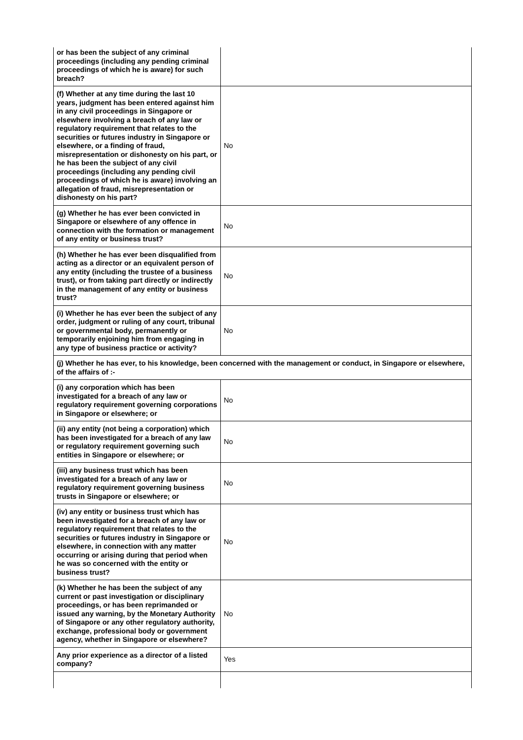| or has been the subject of any criminal proceedings (including any pending criminal proceedings of which he is aware) for such breach? | |
| (f) Whether at any time during the last 10 years, judgment has been entered against him in any civil proceedings in Singapore or elsewhere involving a breach of any law or regulatory requirement that relates to the securities or futures industry in Singapore or elsewhere, or a finding of fraud, misrepresentation or dishonesty on his part, or he has been the subject of any civil proceedings (including any pending civil proceedings of which he is aware) involving an allegation of fraud, misrepresentation or dishonesty on his part? | No |
| (g) Whether he has ever been convicted in Singapore or elsewhere of any offence in connection with the formation or management of any entity or business trust? | No |
| (h) Whether he has ever been disqualified from acting as a director or an equivalent person of any entity (including the trustee of a business trust), or from taking part directly or indirectly in the management of any entity or business trust? | No |
| (i) Whether he has ever been the subject of any order, judgment or ruling of any court, tribunal or governmental body, permanently or temporarily enjoining him from engaging in any type of business practice or activity? | No |
| (j) Whether he has ever, to his knowledge, been concerned with the management or conduct, in Singapore or elsewhere, of the affairs of :- | |
| (i) any corporation which has been investigated for a breach of any law or regulatory requirement governing corporations in Singapore or elsewhere; or | No |
| (ii) any entity (not being a corporation) which has been investigated for a breach of any law or regulatory requirement governing such entities in Singapore or elsewhere; or | No |
| (iii) any business trust which has been investigated for a breach of any law or regulatory requirement governing business trusts in Singapore or elsewhere; or | No |
| (iv) any entity or business trust which has been investigated for a breach of any law or regulatory requirement that relates to the securities or futures industry in Singapore or elsewhere, in connection with any matter occurring or arising during that period when he was so concerned with the entity or business trust? | No |
| (k) Whether he has been the subject of any current or past investigation or disciplinary proceedings, or has been reprimanded or issued any warning, by the Monetary Authority of Singapore or any other regulatory authority, exchange, professional body or government agency, whether in Singapore or elsewhere? | No |
| Any prior experience as a director of a listed company? | Yes |